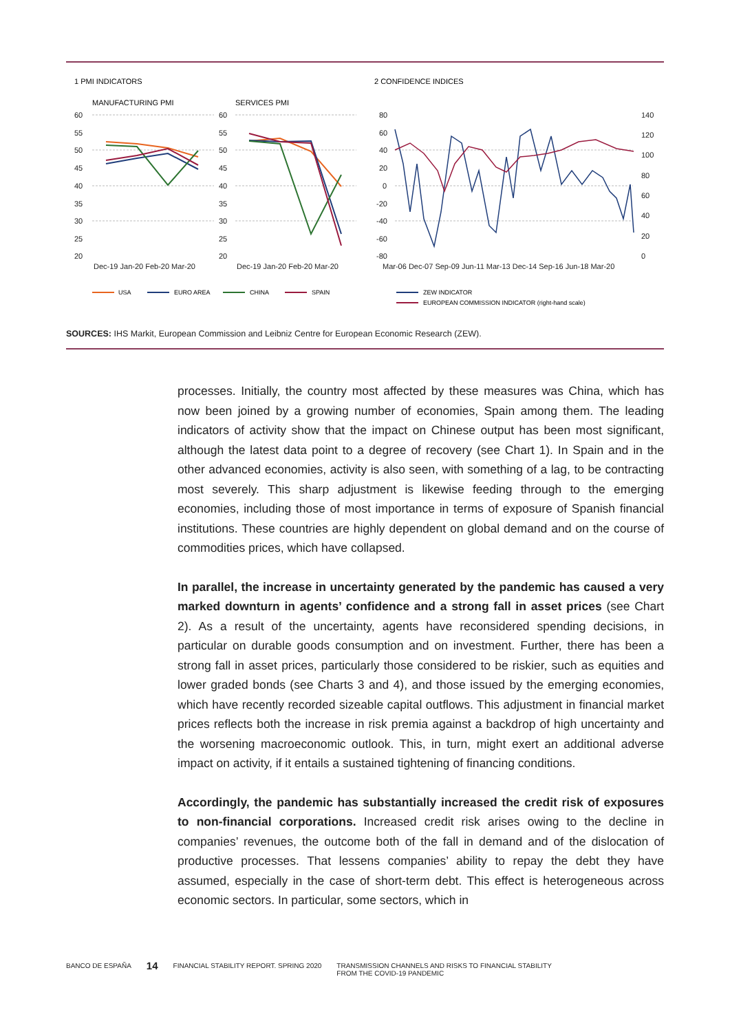1 PMI INDICATORS
2 CONFIDENCE INDICES
MANUFACTURING PMI
SERVICES PMI
60
55
50
45
40
35
30
25
20
60
55
50
45
40
35
30
25
20
Dec-19 Jan-20 Feb-20 Mar-20
Dec-19 Jan-20 Feb-20 Mar-20
80
60
40
20
0
-20
-40
-60
-80
140
120
100
80
60
40
20
0
Mar-06 Dec-07 Sep-09 Jun-11 Mar-13 Dec-14 Sep-16 Jun-18 Mar-20
USA
EURO AREA
CHINA
SPAIN
ZEW INDICATOR
EUROPEAN COMMISSION INDICATOR (right-hand scale)
SOURCES: IHS Markit, European Commission and Leibniz Centre for European Economic Research (ZEW).
processes. Initially, the country most affected by these measures was China, which has now been joined by a growing number of economies, Spain among them. The leading indicators of activity show that the impact on Chinese output has been most significant, although the latest data point to a degree of recovery (see Chart 1). In Spain and in the other advanced economies, activity is also seen, with something of a lag, to be contracting most severely. This sharp adjustment is likewise feeding through to the emerging economies, including those of most importance in terms of exposure of Spanish financial institutions. These countries are highly dependent on global demand and on the course of commodities prices, which have collapsed.
In parallel, the increase in uncertainty generated by the pandemic has caused a very marked downturn in agents’ confidence and a strong fall in asset prices (see Chart 2). As a result of the uncertainty, agents have reconsidered spending decisions, in particular on durable goods consumption and on investment. Further, there has been a strong fall in asset prices, particularly those considered to be riskier, such as equities and lower graded bonds (see Charts 3 and 4), and those issued by the emerging economies, which have recently recorded sizeable capital outflows. This adjustment in financial market prices reflects both the increase in risk premia against a backdrop of high uncertainty and the worsening macroeconomic outlook. This, in turn, might exert an additional adverse impact on activity, if it entails a sustained tightening of financing conditions.
Accordingly, the pandemic has substantially increased the credit risk of exposures to non-financial corporations. Increased credit risk arises owing to the decline in companies’ revenues, the outcome both of the fall in demand and of the dislocation of productive processes. That lessens companies’ ability to repay the debt they have assumed, especially in the case of short-term debt. This effect is heterogeneous across economic sectors. In particular, some sectors, which in
BANCO DE ESPAÑA 14 FINANCIAL STABILITY REPORT. SPRING 2020 TRANSMISSION CHANNELS AND RISKS TO FINANCIAL STABILITY
FROM THE COVID-19 PANDEMIC